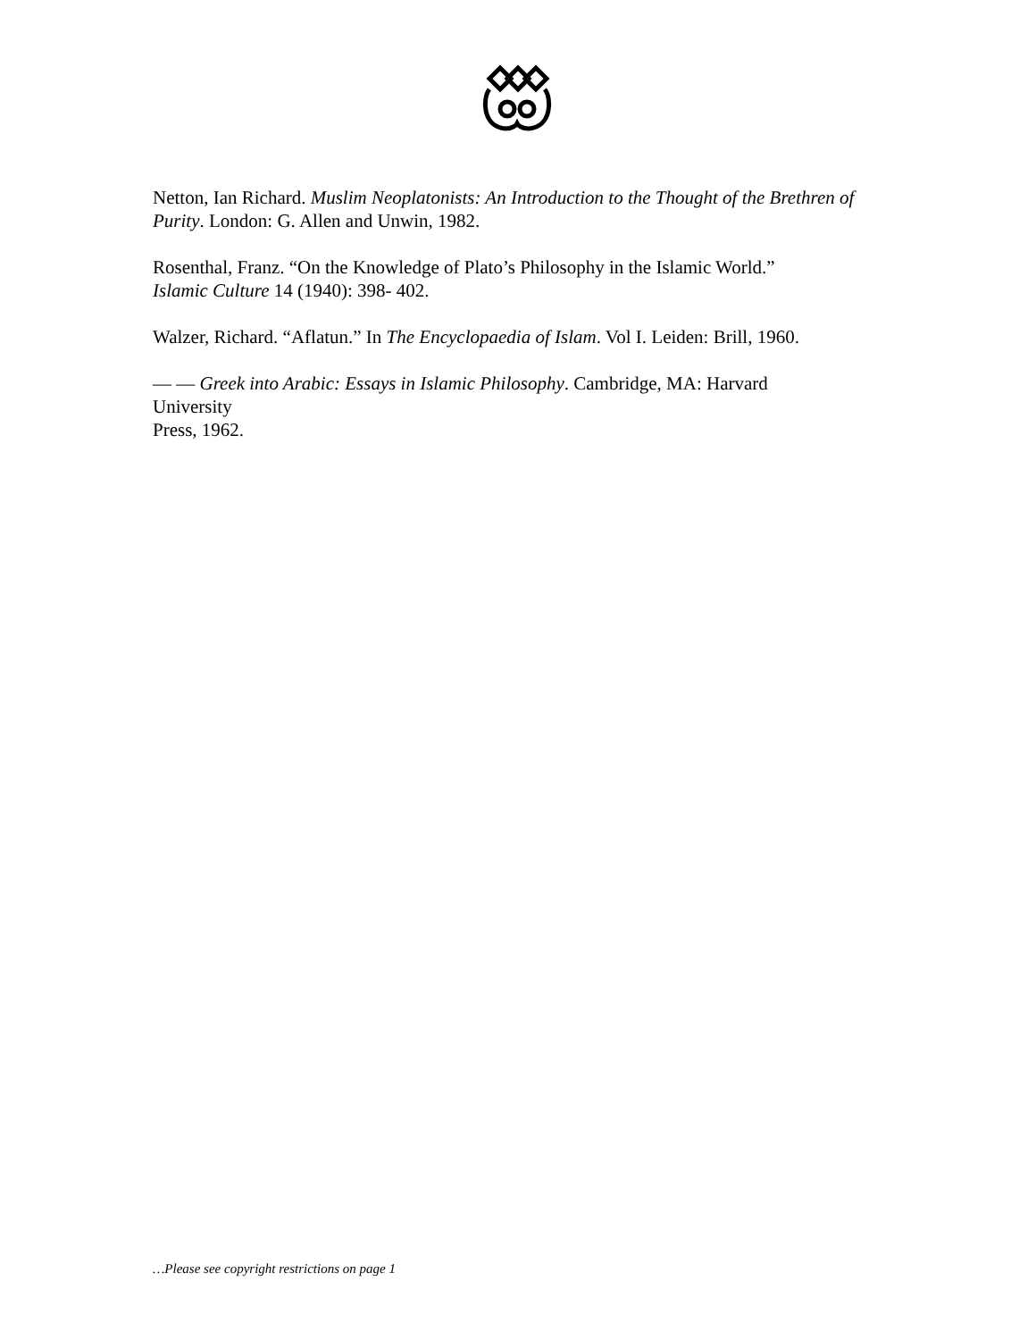Netton, Ian Richard. Muslim Neoplatonists: An Introduction to the Thought of the Brethren of Purity. London: G. Allen and Unwin, 1982.
Rosenthal, Franz. “On the Knowledge of Plato’s Philosophy in the Islamic World.”
Islamic Culture 14 (1940): 398- 402.
Walzer, Richard. “Aflatun.” In The Encyclopaedia of Islam. Vol I. Leiden: Brill, 1960.
— — Greek into Arabic: Essays in Islamic Philosophy. Cambridge, MA: Harvard
University
Press, 1962.
…Please see copyright restrictions on page 1